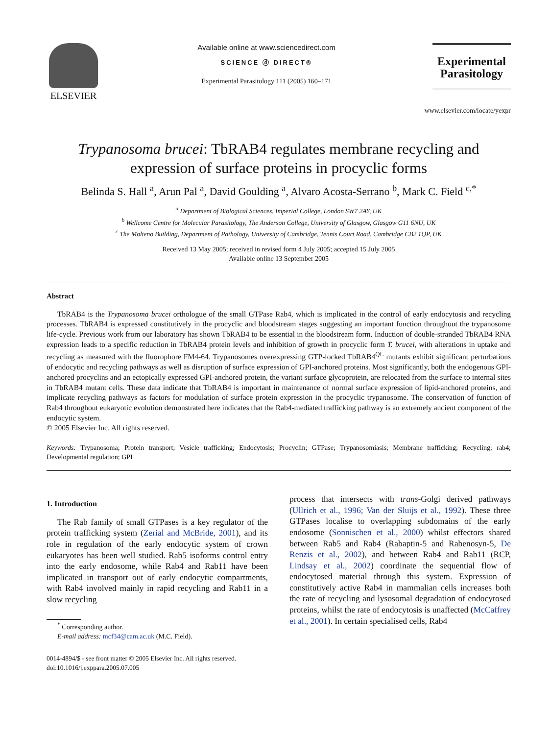ELSEVIER
Available online at www.sciencedirect.com
SCIENCE ⓓ DIRECT®
Experimental Parasitology 111 (2005) 160–171
Experimental
Parasitology
www.elsevier.com/locate/yexpr
Trypanosoma brucei: TbRAB4 regulates membrane recycling and expression of surface proteins in procyclic forms
Belinda S. Hall <sup>a</sup>, Arun Pal <sup>a</sup>, David Goulding <sup>a</sup>, Alvaro Acosta-Serrano <sup>b</sup>, Mark C. Field <sup>c,*</sup>
<sup>a</sup> Department of Biological Sciences, Imperial College, London SW7 2AY, UK
<sup>b</sup> Wellcome Centre for Molecular Parasitology, The Anderson College, University of Glasgow, Glasgow G11 6NU, UK
<sup>c</sup> The Molteno Building, Department of Pathology, University of Cambridge, Tennis Court Road, Cambridge CB2 1QP, UK
Received 13 May 2005; received in revised form 4 July 2005; accepted 15 July 2005
Available online 13 September 2005
Abstract
TbRAB4 is the Trypanosoma brucei orthologue of the small GTPase Rab4, which is implicated in the control of early endocytosis and recycling processes. TbRAB4 is expressed constitutively in the procyclic and bloodstream stages suggesting an important function throughout the trypanosome life-cycle. Previous work from our laboratory has shown TbRAB4 to be essential in the bloodstream form. Induction of double-stranded TbRAB4 RNA expression leads to a specific reduction in TbRAB4 protein levels and inhibition of growth in procyclic form T. brucei, with alterations in uptake and recycling as measured with the fluorophore FM4-64. Trypanosomes overexpressing GTP-locked TbRAB4<sup>QL</sup> mutants exhibit significant perturbations of endocytic and recycling pathways as well as disruption of surface expression of GPI-anchored proteins. Most significantly, both the endogenous GPI-anchored procyclins and an ectopically expressed GPI-anchored protein, the variant surface glycoprotein, are relocated from the surface to internal sites in TbRAB4 mutant cells. These data indicate that TbRAB4 is important in maintenance of normal surface expression of lipid-anchored proteins, and implicate recycling pathways as factors for modulation of surface protein expression in the procyclic trypanosome. The conservation of function of Rab4 throughout eukaryotic evolution demonstrated here indicates that the Rab4-mediated trafficking pathway is an extremely ancient component of the endocytic system.
© 2005 Elsevier Inc. All rights reserved.
Keywords: Trypanosoma; Protein transport; Vesicle trafficking; Endocytosis; Procyclin; GTPase; Trypanosomiasis; Membrane trafficking; Recycling; rab4; Developmental regulation; GPI
1. Introduction
The Rab family of small GTPases is a key regulator of the protein trafficking system (Zerial and McBride, 2001), and its role in regulation of the early endocytic system of crown eukaryotes has been well studied. Rab5 isoforms control entry into the early endosome, while Rab4 and Rab11 have been implicated in transport out of early endocytic compartments, with Rab4 involved mainly in rapid recycling and Rab11 in a slow recycling
<sup>*</sup> Corresponding author.
E-mail address: mcf34@cam.ac.uk (M.C. Field).
0014-4894/$ - see front matter © 2005 Elsevier Inc. All rights reserved.
doi:10.1016/j.exppara.2005.07.005
process that intersects with trans-Golgi derived pathways (Ullrich et al., 1996; Van der Sluijs et al., 1992). These three GTPases localise to overlapping subdomains of the early endosome (Sonnischen et al., 2000) whilst effectors shared between Rab5 and Rab4 (Rabaptin-5 and Rabenosyn-5, De Renzis et al., 2002), and between Rab4 and Rab11 (RCP, Lindsay et al., 2002) coordinate the sequential flow of endocytosed material through this system. Expression of constitutively active Rab4 in mammalian cells increases both the rate of recycling and lysosomal degradation of endocytosed proteins, whilst the rate of endocytosis is unaffected (McCaffrey et al., 2001). In certain specialised cells, Rab4